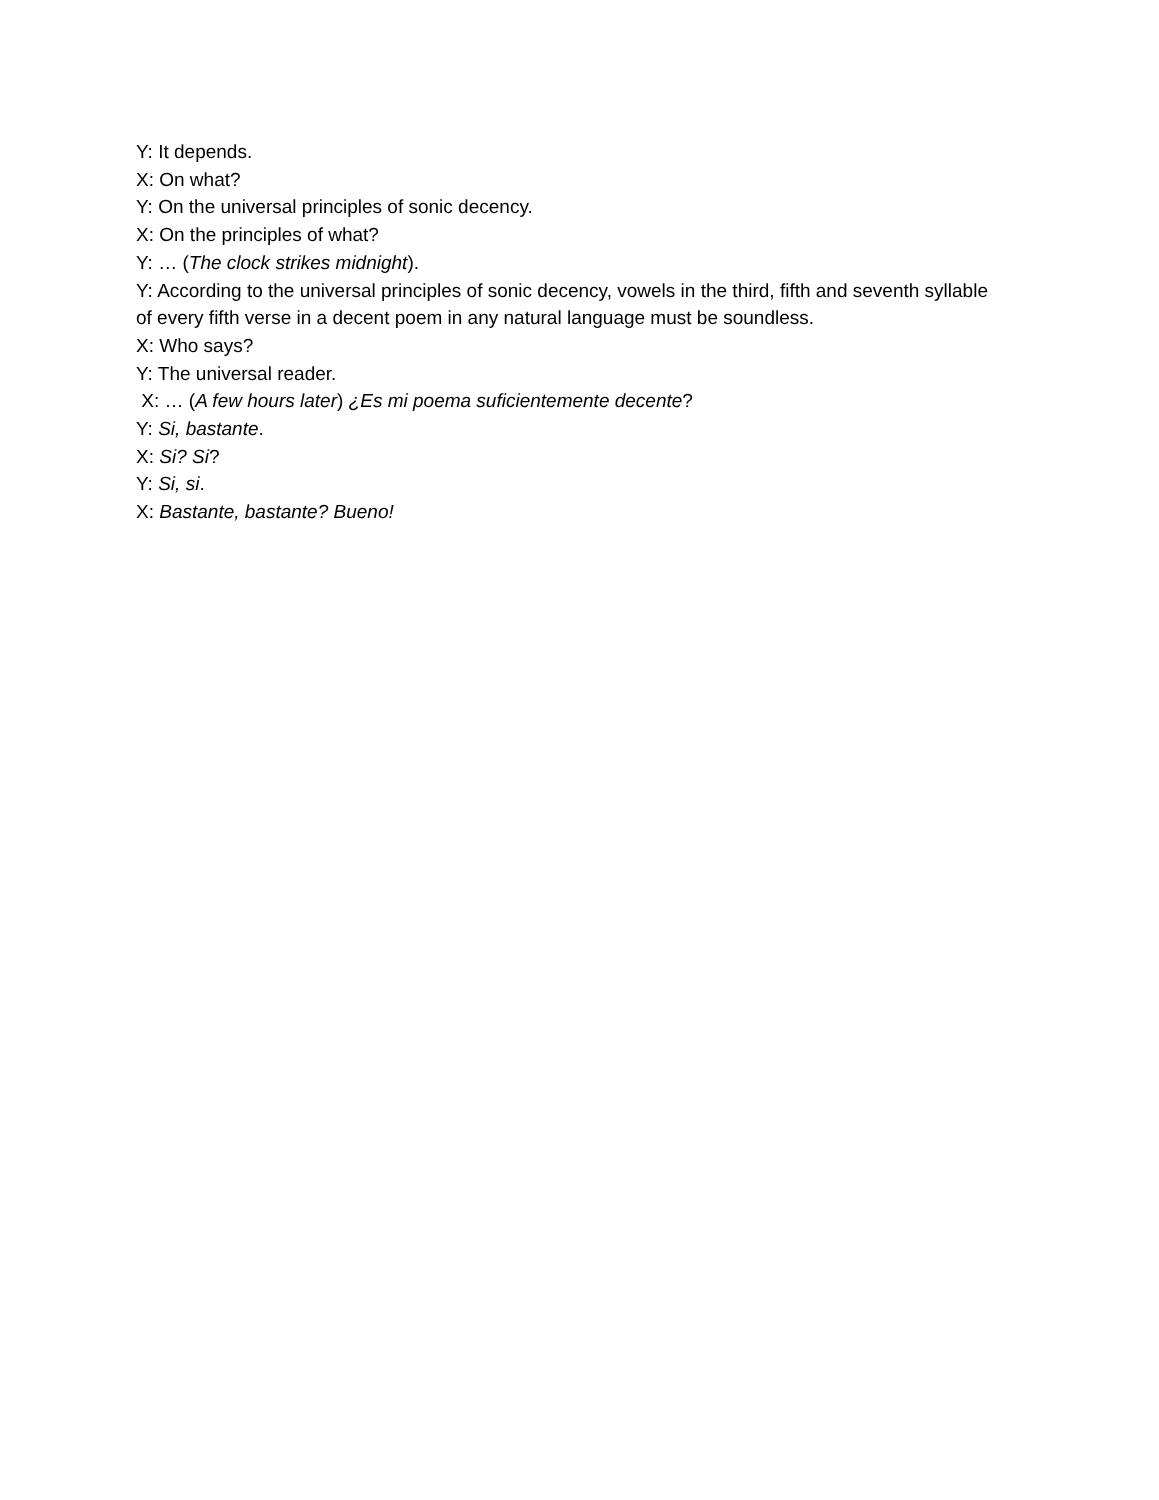Y: It depends.
X: On what?
Y: On the universal principles of sonic decency.
X: On the principles of what?
Y: … (The clock strikes midnight).
Y: According to the universal principles of sonic decency, vowels in the third, fifth and seventh syllable of every fifth verse in a decent poem in any natural language must be soundless.
X: Who says?
Y: The universal reader.
X: … (A few hours later) ¿Es mi poema suficientemente decente?
Y: Si, bastante.
X: Si? Si?
Y: Si, si.
X: Bastante, bastante? Bueno!